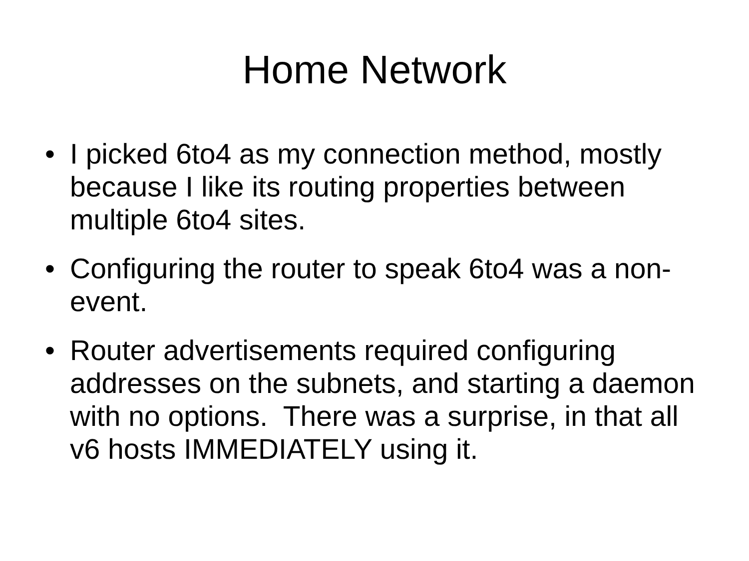Home Network
• I picked 6to4 as my connection method, mostly because I like its routing properties between multiple 6to4 sites.
• Configuring the router to speak 6to4 was a non-event.
• Router advertisements required configuring addresses on the subnets, and starting a daemon with no options. There was a surprise, in that all v6 hosts IMMEDIATELY using it.